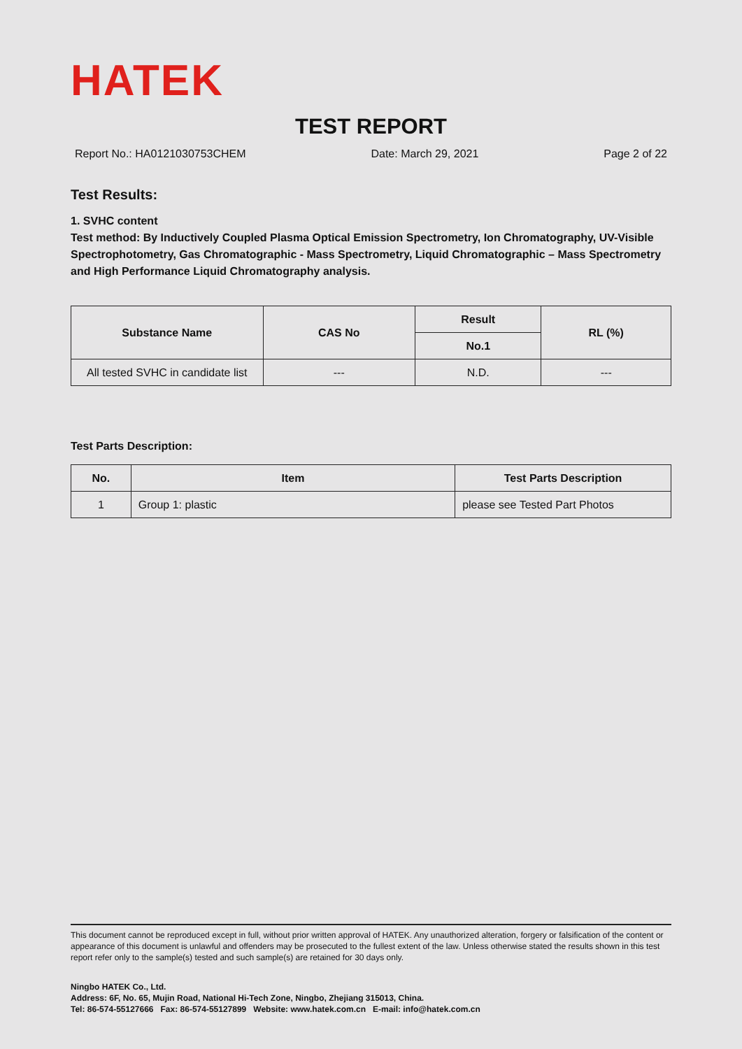HATEK
TEST REPORT
Report No.: HA0121030753CHEM Date: March 29, 2021 Page 2 of 22
Test Results:
1. SVHC content
Test method: By Inductively Coupled Plasma Optical Emission Spectrometry, Ion Chromatography, UV-Visible Spectrophotometry, Gas Chromatographic - Mass Spectrometry, Liquid Chromatographic – Mass Spectrometry and High Performance Liquid Chromatography analysis.
| Substance Name | CAS No | Result | RL (%) |
| --- | --- | --- | --- |
| | | No.1 | |
| All tested SVHC in candidate list | --- | N.D. | --- |
Test Parts Description:
| No. | Item | Test Parts Description |
| --- | --- | --- |
| 1 | Group 1: plastic | please see Tested Part Photos |
This document cannot be reproduced except in full, without prior written approval of HATEK. Any unauthorized alteration, forgery or falsification of the content or appearance of this document is unlawful and offenders may be prosecuted to the fullest extent of the law. Unless otherwise stated the results shown in this test report refer only to the sample(s) tested and such sample(s) are retained for 30 days only.
Ningbo HATEK Co., Ltd.
Address: 6F, No. 65, Mujin Road, National Hi-Tech Zone, Ningbo, Zhejiang 315013, China.
Tel: 86-574-55127666 Fax: 86-574-55127899 Website: www.hatek.com.cn E-mail: info@hatek.com.cn